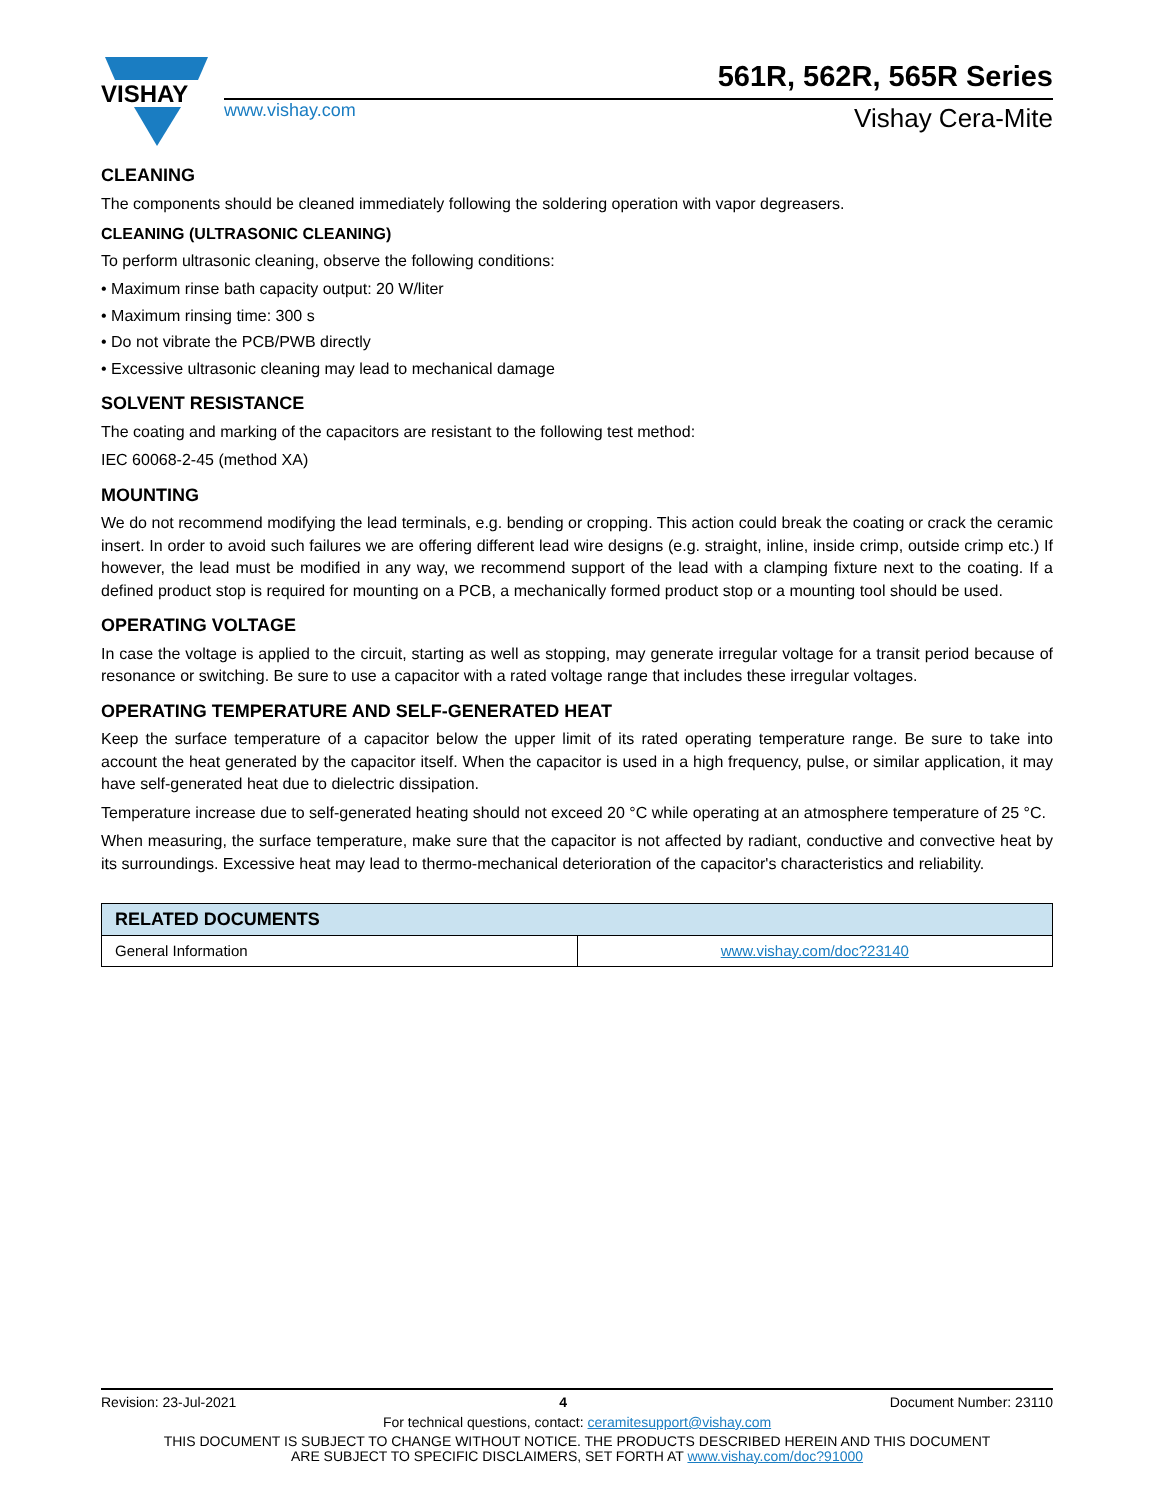VISHAY
561R, 562R, 565R Series
www.vishay.com Vishay Cera-Mite
CLEANING
The components should be cleaned immediately following the soldering operation with vapor degreasers.
CLEANING (ULTRASONIC CLEANING)
To perform ultrasonic cleaning, observe the following conditions:
• Maximum rinse bath capacity output: 20 W/liter
• Maximum rinsing time: 300 s
• Do not vibrate the PCB/PWB directly
• Excessive ultrasonic cleaning may lead to mechanical damage
SOLVENT RESISTANCE
The coating and marking of the capacitors are resistant to the following test method:
IEC 60068-2-45 (method XA)
MOUNTING
We do not recommend modifying the lead terminals, e.g. bending or cropping. This action could break the coating or crack the ceramic insert. In order to avoid such failures we are offering different lead wire designs (e.g. straight, inline, inside crimp, outside crimp etc.) If however, the lead must be modified in any way, we recommend support of the lead with a clamping fixture next to the coating. If a defined product stop is required for mounting on a PCB, a mechanically formed product stop or a mounting tool should be used.
OPERATING VOLTAGE
In case the voltage is applied to the circuit, starting as well as stopping, may generate irregular voltage for a transit period because of resonance or switching. Be sure to use a capacitor with a rated voltage range that includes these irregular voltages.
OPERATING TEMPERATURE AND SELF-GENERATED HEAT
Keep the surface temperature of a capacitor below the upper limit of its rated operating temperature range. Be sure to take into account the heat generated by the capacitor itself. When the capacitor is used in a high frequency, pulse, or similar application, it may have self-generated heat due to dielectric dissipation.
Temperature increase due to self-generated heating should not exceed 20 °C while operating at an atmosphere temperature of 25 °C.
When measuring, the surface temperature, make sure that the capacitor is not affected by radiant, conductive and convective heat by its surroundings. Excessive heat may lead to thermo-mechanical deterioration of the capacitor's characteristics and reliability.
| RELATED DOCUMENTS | |
| --- | --- |
| General Information | www.vishay.com/doc?23140 |
Revision: 23-Jul-2021 4 Document Number: 23110
For technical questions, contact: ceramitesupport@vishay.com
THIS DOCUMENT IS SUBJECT TO CHANGE WITHOUT NOTICE. THE PRODUCTS DESCRIBED HEREIN AND THIS DOCUMENT
ARE SUBJECT TO SPECIFIC DISCLAIMERS, SET FORTH AT www.vishay.com/doc?91000